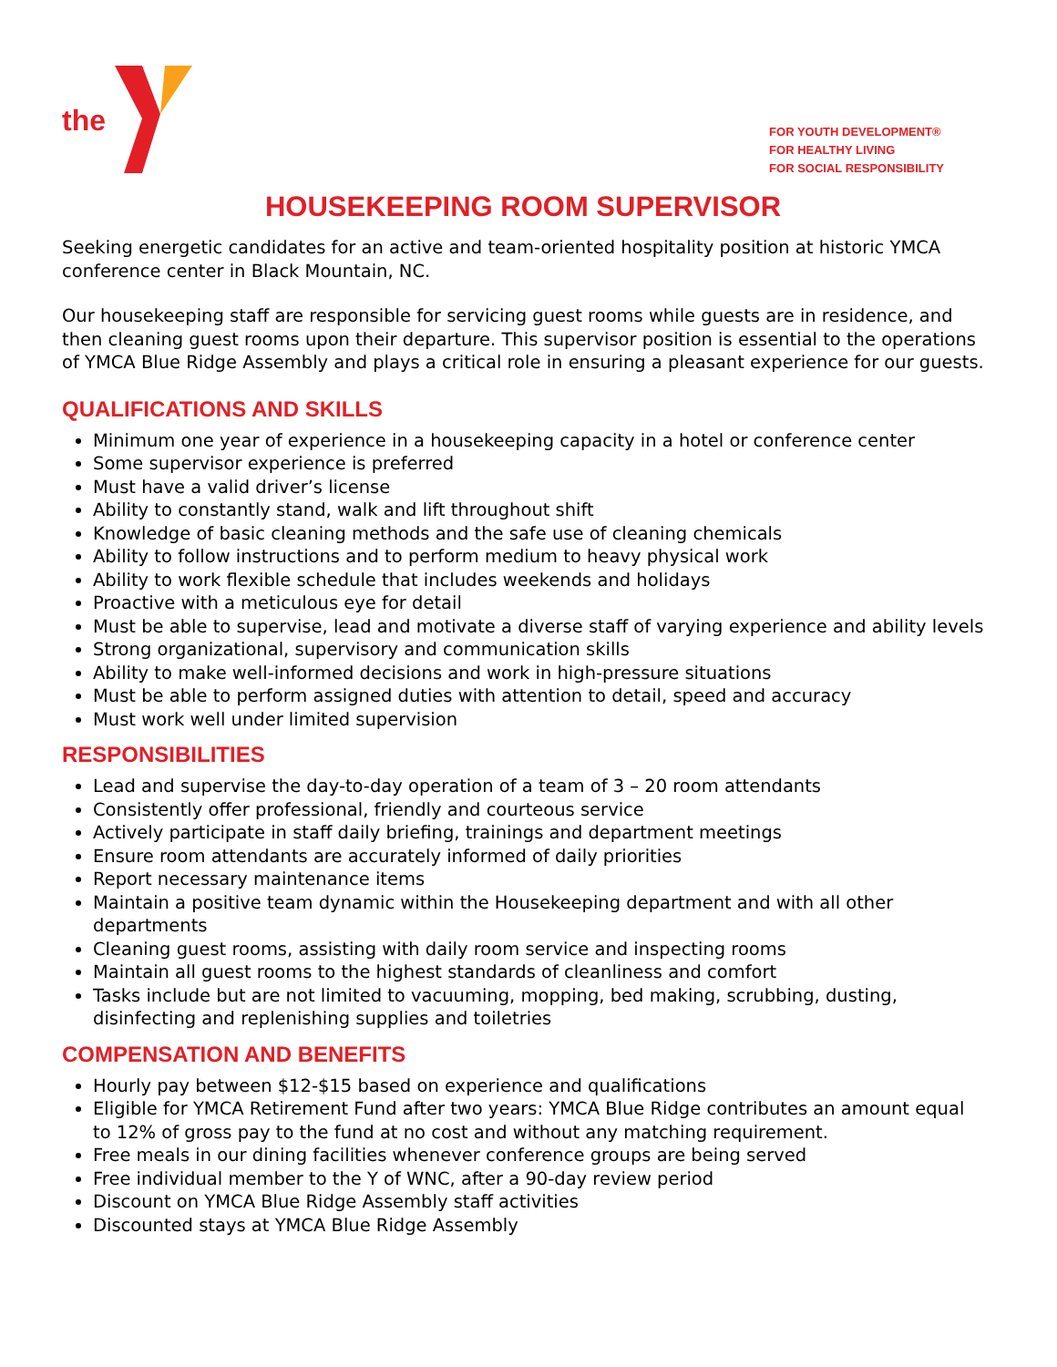the
FOR YOUTH DEVELOPMENT®
FOR HEALTHY LIVING
FOR SOCIAL RESPONSIBILITY
HOUSEKEEPING ROOM SUPERVISOR
Seeking energetic candidates for an active and team-oriented hospitality position at historic YMCA conference center in Black Mountain, NC.
Our housekeeping staff are responsible for servicing guest rooms while guests are in residence, and then cleaning guest rooms upon their departure. This supervisor position is essential to the operations of YMCA Blue Ridge Assembly and plays a critical role in ensuring a pleasant experience for our guests.
QUALIFICATIONS AND SKILLS
Minimum one year of experience in a housekeeping capacity in a hotel or conference center
Some supervisor experience is preferred
Must have a valid driver’s license
Ability to constantly stand, walk and lift throughout shift
Knowledge of basic cleaning methods and the safe use of cleaning chemicals
Ability to follow instructions and to perform medium to heavy physical work
Ability to work flexible schedule that includes weekends and holidays
Proactive with a meticulous eye for detail
Must be able to supervise, lead and motivate a diverse staff of varying experience and ability levels
Strong organizational, supervisory and communication skills
Ability to make well-informed decisions and work in high-pressure situations
Must be able to perform assigned duties with attention to detail, speed and accuracy
Must work well under limited supervision
RESPONSIBILITIES
Lead and supervise the day-to-day operation of a team of 3 – 20 room attendants
Consistently offer professional, friendly and courteous service
Actively participate in staff daily briefing, trainings and department meetings
Ensure room attendants are accurately informed of daily priorities
Report necessary maintenance items
Maintain a positive team dynamic within the Housekeeping department and with all other departments
Cleaning guest rooms, assisting with daily room service and inspecting rooms
Maintain all guest rooms to the highest standards of cleanliness and comfort
Tasks include but are not limited to vacuuming, mopping, bed making, scrubbing, dusting, disinfecting and replenishing supplies and toiletries
COMPENSATION AND BENEFITS
Hourly pay between $12-$15 based on experience and qualifications
Eligible for YMCA Retirement Fund after two years: YMCA Blue Ridge contributes an amount equal to 12% of gross pay to the fund at no cost and without any matching requirement.
Free meals in our dining facilities whenever conference groups are being served
Free individual member to the Y of WNC, after a 90-day review period
Discount on YMCA Blue Ridge Assembly staff activities
Discounted stays at YMCA Blue Ridge Assembly